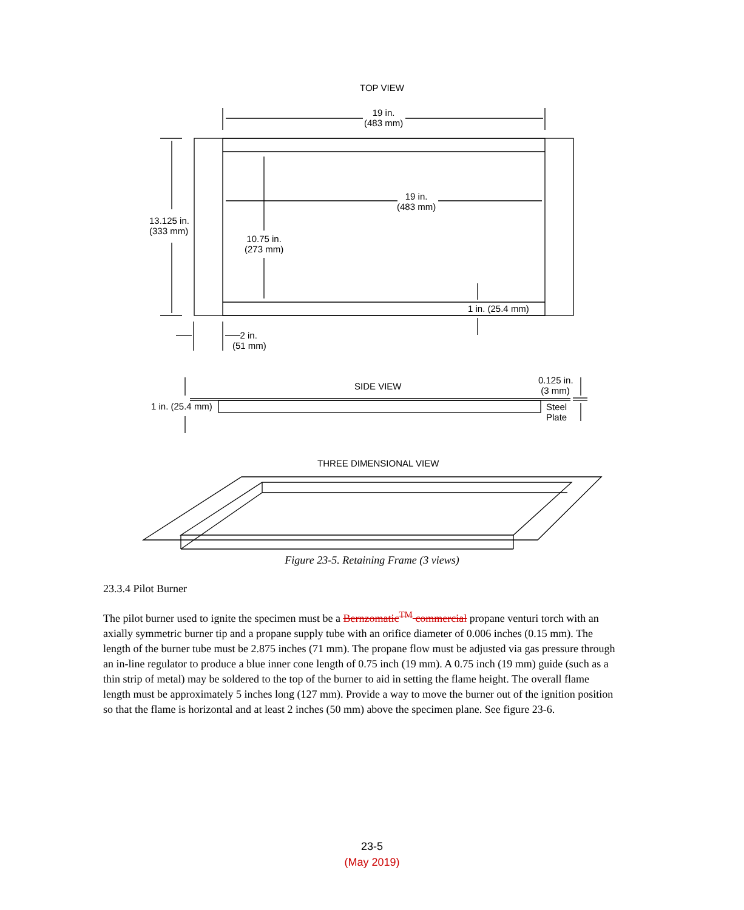TOP VIEW
19 in.
(483 mm)
19 in.
(483 mm)
13.125 in.
(333 mm)
10.75 in.
(273 mm)
1 in. (25.4 mm)
2 in.
(51 mm)
SIDE VIEW
0.125 in.
(3 mm)
1 in. (25.4 mm)
Steel
Plate
THREE DIMENSIONAL VIEW
Figure 23-5. Retaining Frame (3 views)
23.3.4 Pilot Burner
The pilot burner used to ignite the specimen must be a Bernzomatic<sup>TM</sup> commercial propane venturi torch with an axially symmetric burner tip and a propane supply tube with an orifice diameter of 0.006 inches (0.15 mm). The length of the burner tube must be 2.875 inches (71 mm). The propane flow must be adjusted via gas pressure through an in-line regulator to produce a blue inner cone length of 0.75 inch (19 mm). A 0.75 inch (19 mm) guide (such as a thin strip of metal) may be soldered to the top of the burner to aid in setting the flame height. The overall flame length must be approximately 5 inches long (127 mm). Provide a way to move the burner out of the ignition position so that the flame is horizontal and at least 2 inches (50 mm) above the specimen plane. See figure 23-6.
23-5
(May 2019)